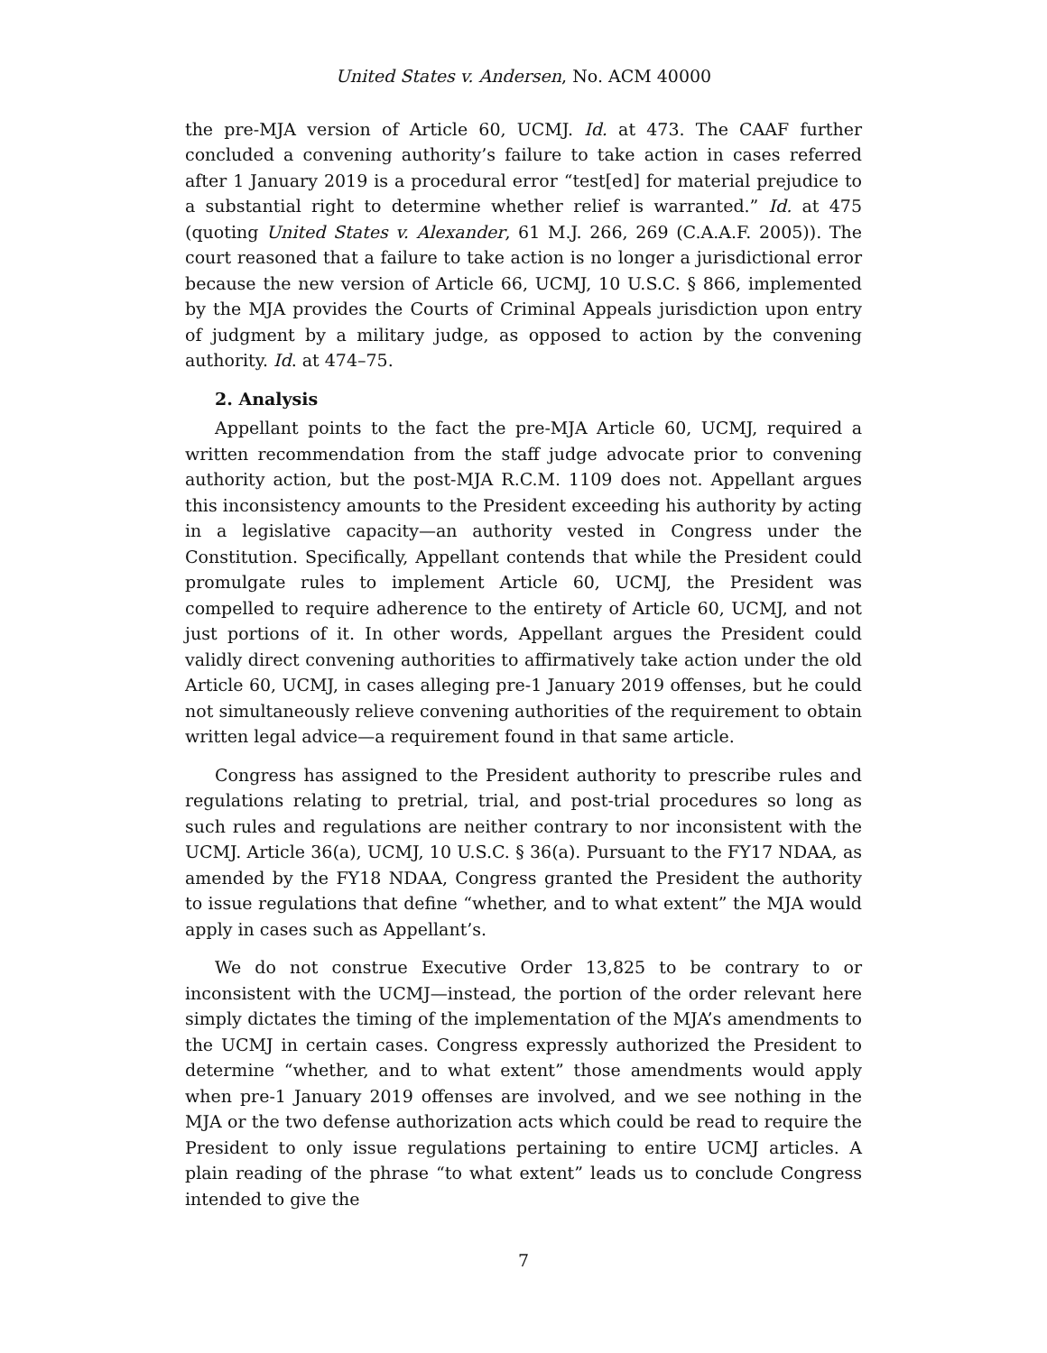United States v. Andersen, No. ACM 40000
the pre-MJA version of Article 60, UCMJ. Id. at 473. The CAAF further concluded a convening authority’s failure to take action in cases referred after 1 January 2019 is a procedural error “test[ed] for material prejudice to a substantial right to determine whether relief is warranted.” Id. at 475 (quoting United States v. Alexander, 61 M.J. 266, 269 (C.A.A.F. 2005)). The court reasoned that a failure to take action is no longer a jurisdictional error because the new version of Article 66, UCMJ, 10 U.S.C. § 866, implemented by the MJA provides the Courts of Criminal Appeals jurisdiction upon entry of judgment by a military judge, as opposed to action by the convening authority. Id. at 474–75.
2. Analysis
Appellant points to the fact the pre-MJA Article 60, UCMJ, required a written recommendation from the staff judge advocate prior to convening authority action, but the post-MJA R.C.M. 1109 does not. Appellant argues this inconsistency amounts to the President exceeding his authority by acting in a legislative capacity—an authority vested in Congress under the Constitution. Specifically, Appellant contends that while the President could promulgate rules to implement Article 60, UCMJ, the President was compelled to require adherence to the entirety of Article 60, UCMJ, and not just portions of it. In other words, Appellant argues the President could validly direct convening authorities to affirmatively take action under the old Article 60, UCMJ, in cases alleging pre-1 January 2019 offenses, but he could not simultaneously relieve convening authorities of the requirement to obtain written legal advice—a requirement found in that same article.
Congress has assigned to the President authority to prescribe rules and regulations relating to pretrial, trial, and post-trial procedures so long as such rules and regulations are neither contrary to nor inconsistent with the UCMJ. Article 36(a), UCMJ, 10 U.S.C. § 36(a). Pursuant to the FY17 NDAA, as amended by the FY18 NDAA, Congress granted the President the authority to issue regulations that define “whether, and to what extent” the MJA would apply in cases such as Appellant’s.
We do not construe Executive Order 13,825 to be contrary to or inconsistent with the UCMJ—instead, the portion of the order relevant here simply dictates the timing of the implementation of the MJA’s amendments to the UCMJ in certain cases. Congress expressly authorized the President to determine “whether, and to what extent” those amendments would apply when pre-1 January 2019 offenses are involved, and we see nothing in the MJA or the two defense authorization acts which could be read to require the President to only issue regulations pertaining to entire UCMJ articles. A plain reading of the phrase “to what extent” leads us to conclude Congress intended to give the
7